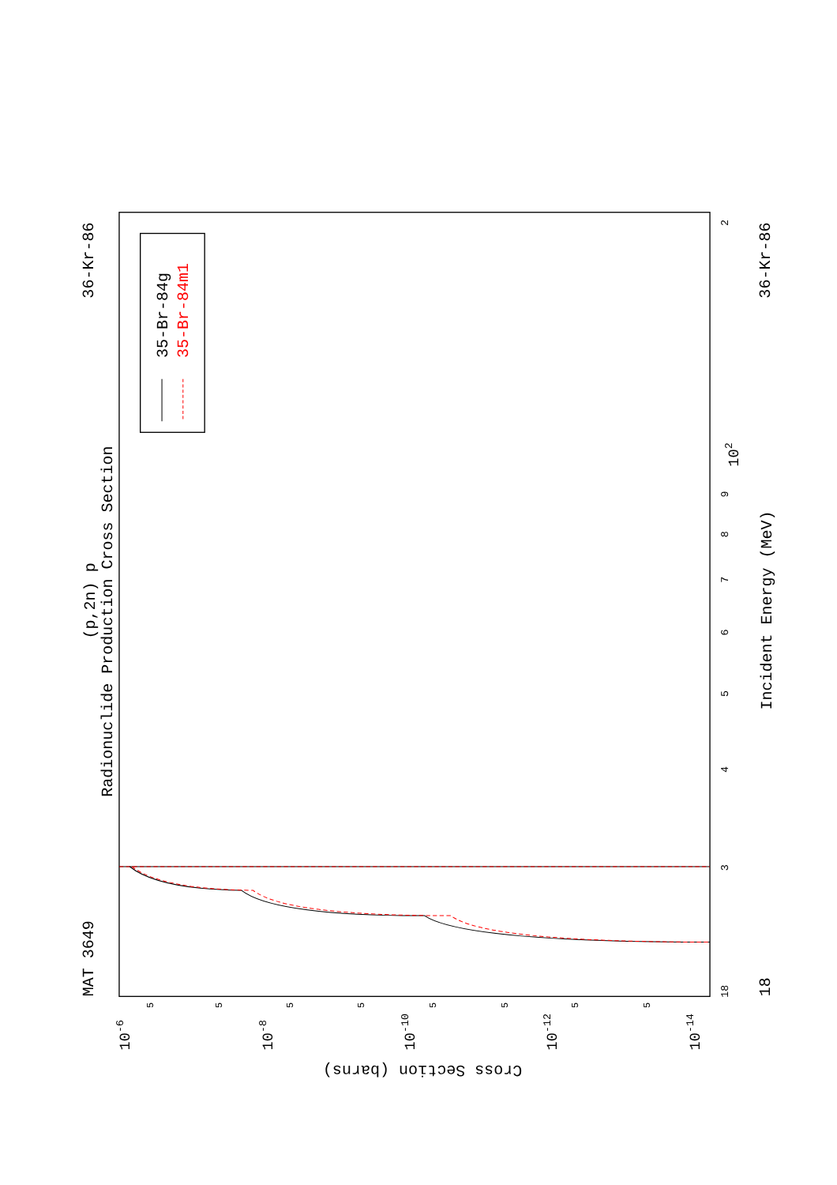MAT 3649
36-Kr-86
(p,2n) p
Radionuclide Production Cross Section
35-Br-84g
35-Br-84m1
18
3
4
5
6
7
8
9
102
2
18
36-Kr-86
Incident Energy (MeV)
10-6
10-8
10-10
10-12
10-14
5
5
5
5
5
5
5
5
Cross Section (barns)